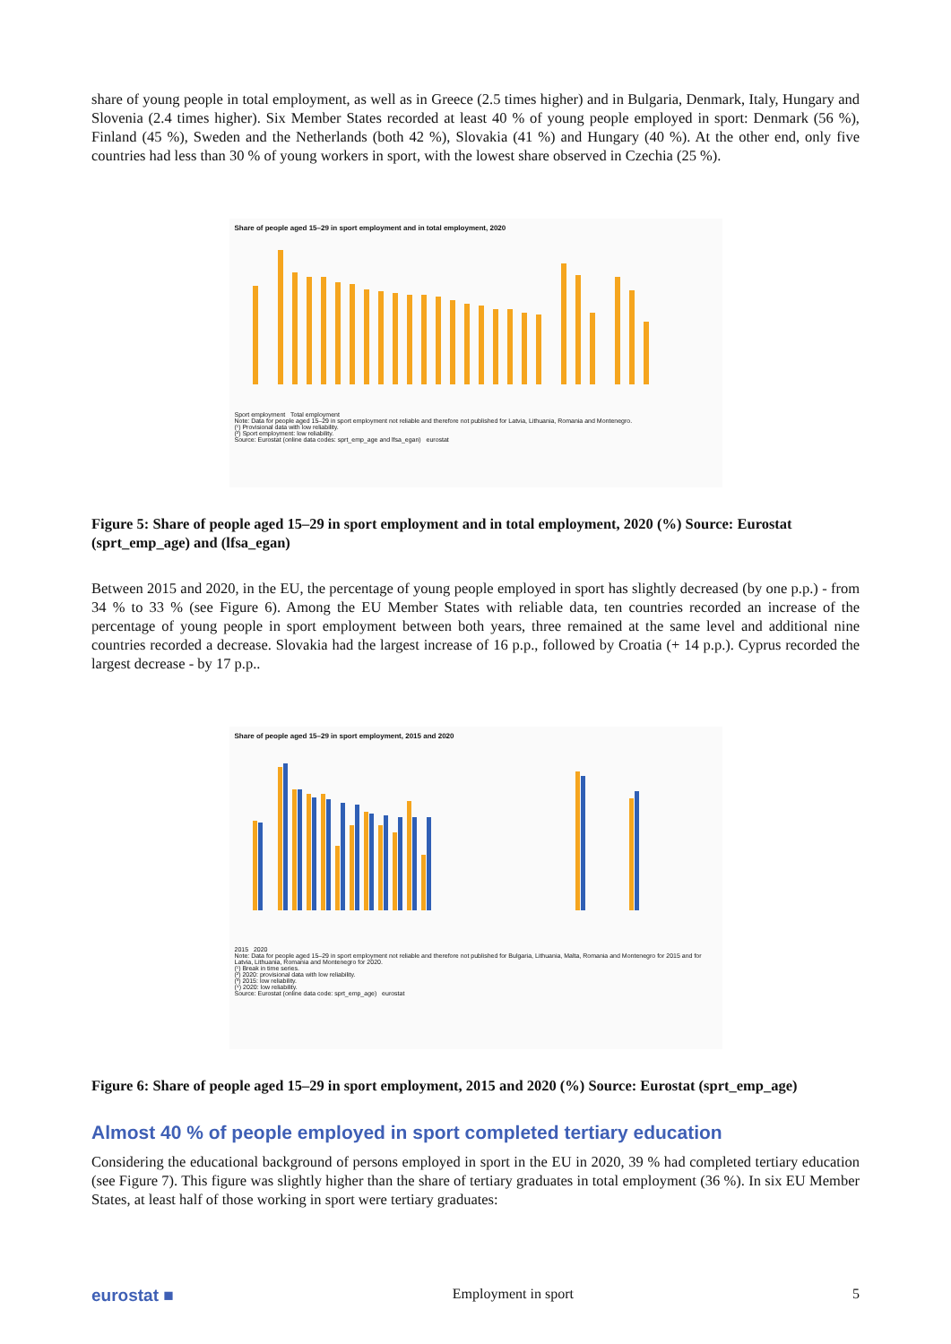share of young people in total employment, as well as in Greece (2.5 times higher) and in Bulgaria, Denmark, Italy, Hungary and Slovenia (2.4 times higher). Six Member States recorded at least 40 % of young people employed in sport: Denmark (56 %), Finland (45 %), Sweden and the Netherlands (both 42 %), Slovakia (41 %) and Hungary (40 %). At the other end, only five countries had less than 30 % of young workers in sport, with the lowest share observed in Czechia (25 %).
Share of people aged 15–29 in sport employment and in total employment, 2020
Sport employment Total employment
Note: Data for people aged 15–29 in sport employment not reliable and therefore not published for Latvia, Lithuania, Romania and Montenegro.
(¹) Provisional data with low reliability.
(²) Sport employment: low reliability.
Source: Eurostat (online data codes: sprt_emp_age and lfsa_egan) eurostat
Figure 5: Share of people aged 15–29 in sport employment and in total employment, 2020 (%) Source: Eurostat (sprt_emp_age) and (lfsa_egan)
Between 2015 and 2020, in the EU, the percentage of young people employed in sport has slightly decreased (by one p.p.) - from 34 % to 33 % (see Figure 6). Among the EU Member States with reliable data, ten countries recorded an increase of the percentage of young people in sport employment between both years, three remained at the same level and additional nine countries recorded a decrease. Slovakia had the largest increase of 16 p.p., followed by Croatia (+ 14 p.p.). Cyprus recorded the largest decrease - by 17 p.p..
Share of people aged 15–29 in sport employment, 2015 and 2020
2015 2020
Note: Data for people aged 15–29 in sport employment not reliable and therefore not published for Bulgaria, Lithuania, Malta, Romania and Montenegro for 2015 and for Latvia, Lithuania, Romania and Montenegro for 2020.
(¹) Break in time series.
(²) 2020: provisional data with low reliability.
(³) 2015: low reliability.
(⁴) 2020: low reliability.
Source: Eurostat (online data code: sprt_emp_age) eurostat
Figure 6: Share of people aged 15–29 in sport employment, 2015 and 2020 (%) Source: Eurostat (sprt_emp_age)
Almost 40 % of people employed in sport completed tertiary education
Considering the educational background of persons employed in sport in the EU in 2020, 39 % had completed tertiary education (see Figure 7). This figure was slightly higher than the share of tertiary graduates in total employment (36 %). In six EU Member States, at least half of those working in sport were tertiary graduates:
eurostat ■ Employment in sport 5